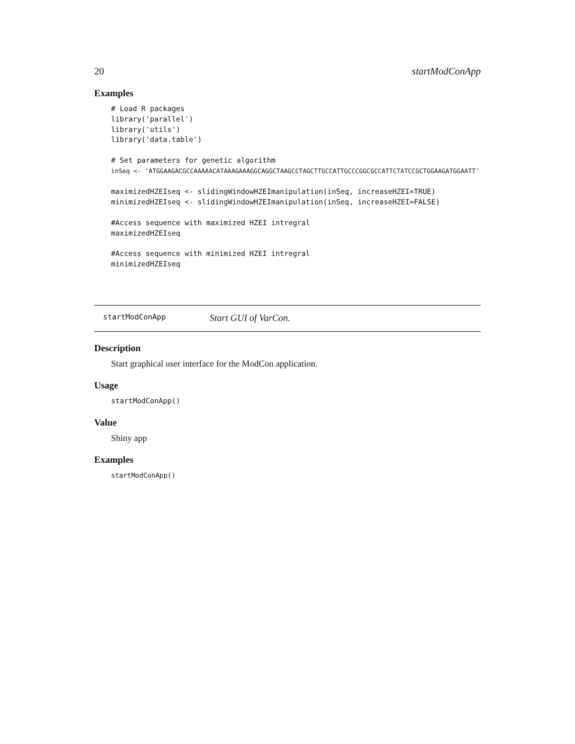20 startModConApp
Examples
# Load R packages
library('parallel')
library('utils')
library('data.table')

# Set parameters for genetic algorithm
inSeq <- 'ATGGAAGACGCCAAAAACATAAAGAAAGGCAGGCTAAGCCTAGCTTGCCATTGCCCGGCGCCATTCTATCCGCTGGAAGATGGAATT'

maximizedHZEIseq <- slidingWindowHZEImanipulation(inSeq, increaseHZEI=TRUE)
minimizedHZEIseq <- slidingWindowHZEImanipulation(inSeq, increaseHZEI=FALSE)

#Access sequence with maximized HZEI intregral
maximizedHZEIseq

#Access sequence with minimized HZEI intregral
minimizedHZEIseq
startModConApp Start GUI of VarCon.
Description
Start graphical user interface for the ModCon application.
Usage
startModConApp()
Value
Shiny app
Examples
startModConApp()